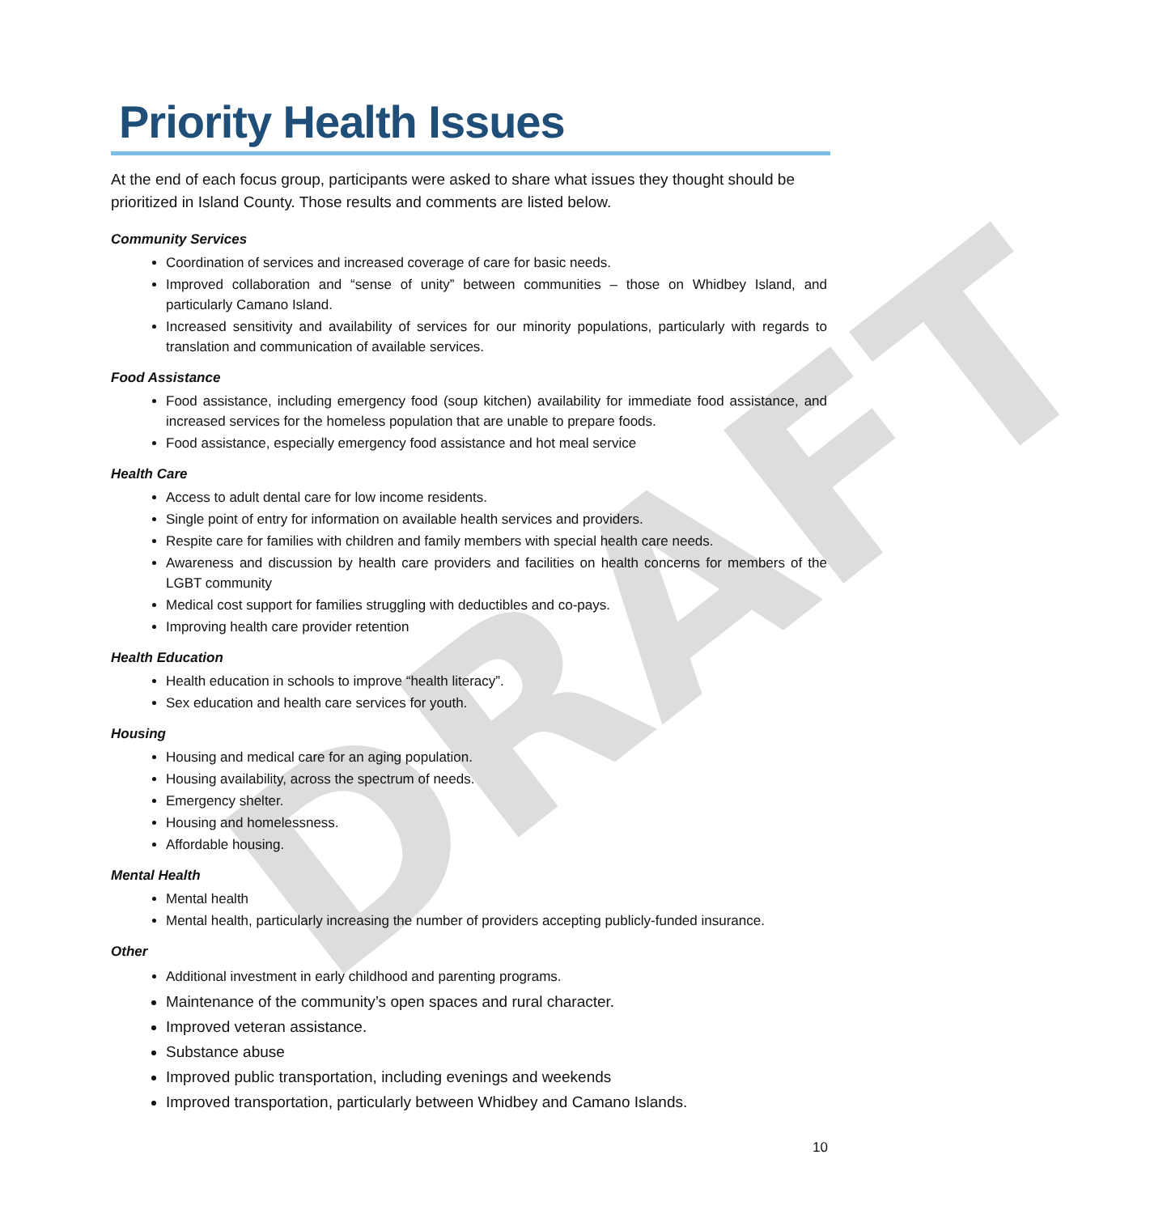DRAFT
Priority Health Issues
At the end of each focus group, participants were asked to share what issues they thought should be prioritized in Island County. Those results and comments are listed below.
Community Services
Coordination of services and increased coverage of care for basic needs.
Improved collaboration and “sense of unity” between communities – those on Whidbey Island, and particularly Camano Island.
Increased sensitivity and availability of services for our minority populations, particularly with regards to translation and communication of available services.
Food Assistance
Food assistance, including emergency food (soup kitchen) availability for immediate food assistance, and increased services for the homeless population that are unable to prepare foods.
Food assistance, especially emergency food assistance and hot meal service
Health Care
Access to adult dental care for low income residents.
Single point of entry for information on available health services and providers.
Respite care for families with children and family members with special health care needs.
Awareness and discussion by health care providers and facilities on health concerns for members of the LGBT community
Medical cost support for families struggling with deductibles and co-pays.
Improving health care provider retention
Health Education
Health education in schools to improve “health literacy”.
Sex education and health care services for youth.
Housing
Housing and medical care for an aging population.
Housing availability, across the spectrum of needs.
Emergency shelter.
Housing and homelessness.
Affordable housing.
Mental Health
Mental health
Mental health, particularly increasing the number of providers accepting publicly-funded insurance.
Other
Additional investment in early childhood and parenting programs.
Maintenance of the community’s open spaces and rural character.
Improved veteran assistance.
Substance abuse
Improved public transportation, including evenings and weekends
Improved transportation, particularly between Whidbey and Camano Islands.
10